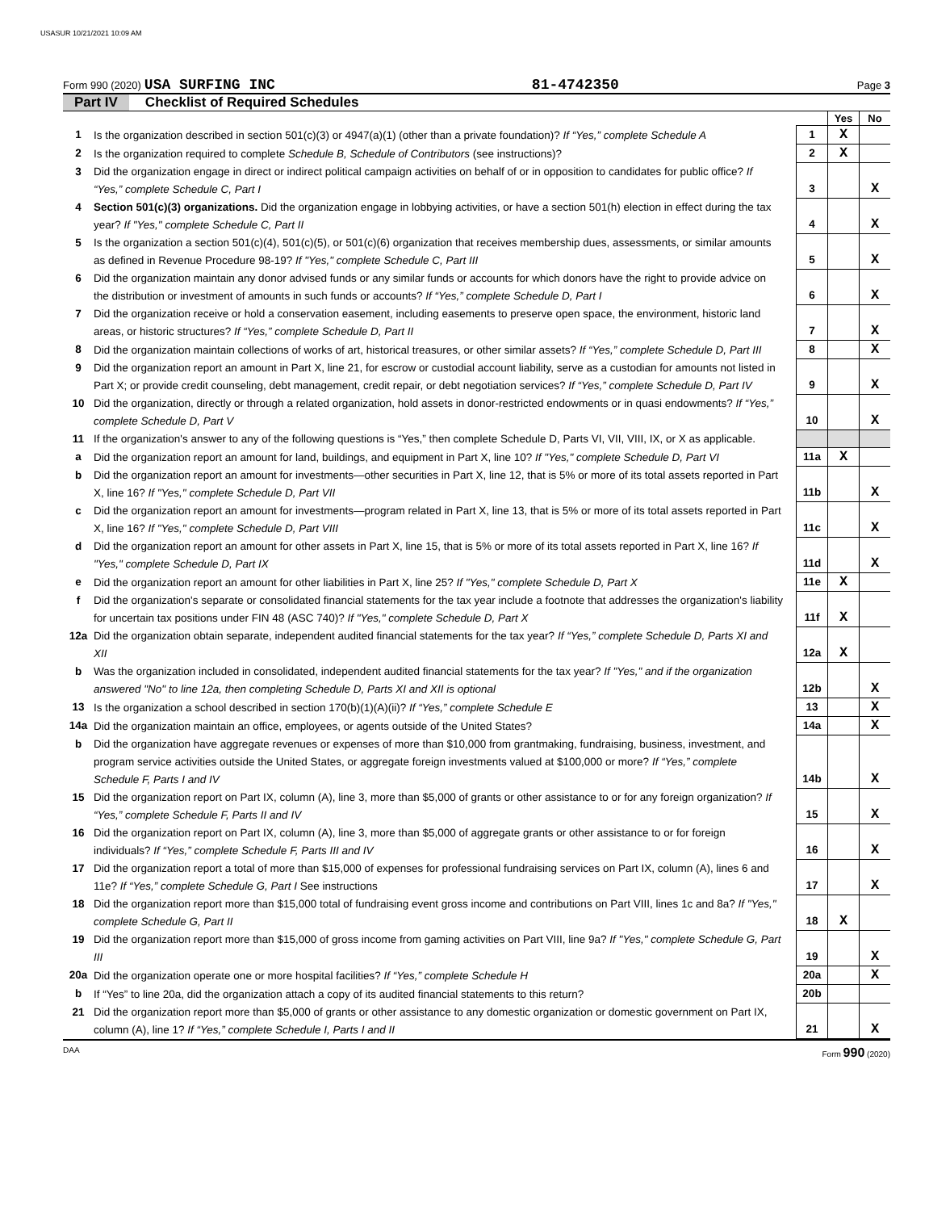USASUR 10/21/2021 10:09 AM
Form 990 (2020) USA SURFING INC 81-4742350 Page 3
Part IV Checklist of Required Schedules
| | | | Yes | No |
| 1 | Is the organization described in section 501(c)(3) or 4947(a)(1) (other than a private foundation)? If “Yes,” complete Schedule A | 1 | X | |
| 2 | Is the organization required to complete Schedule B, Schedule of Contributors (see instructions)? | 2 | X | |
| 3 | Did the organization engage in direct or indirect political campaign activities on behalf of or in opposition to candidates for public office? If “Yes,” complete Schedule C, Part I | 3 | | X |
| 4 | Section 501(c)(3) organizations. Did the organization engage in lobbying activities, or have a section 501(h) election in effect during the tax year? If "Yes," complete Schedule C, Part II | 4 | | X |
| 5 | Is the organization a section 501(c)(4), 501(c)(5), or 501(c)(6) organization that receives membership dues, assessments, or similar amounts as defined in Revenue Procedure 98-19? If "Yes," complete Schedule C, Part III | 5 | | X |
| 6 | Did the organization maintain any donor advised funds or any similar funds or accounts for which donors have the right to provide advice on the distribution or investment of amounts in such funds or accounts? If “Yes,” complete Schedule D, Part I | 6 | | X |
| 7 | Did the organization receive or hold a conservation easement, including easements to preserve open space, the environment, historic land areas, or historic structures? If “Yes,” complete Schedule D, Part II | 7 | | X |
| 8 | Did the organization maintain collections of works of art, historical treasures, or other similar assets? If “Yes,” complete Schedule D, Part III | 8 | | X |
| 9 | Did the organization report an amount in Part X, line 21, for escrow or custodial account liability, serve as a custodian for amounts not listed in Part X; or provide credit counseling, debt management, credit repair, or debt negotiation services? If “Yes,” complete Schedule D, Part IV | 9 | | X |
| 10 | Did the organization, directly or through a related organization, hold assets in donor-restricted endowments or in quasi endowments? If “Yes,” complete Schedule D, Part V | 10 | | X |
| 11 | If the organization's answer to any of the following questions is “Yes,” then complete Schedule D, Parts VI, VII, VIII, IX, or X as applicable. | | | |
| a | Did the organization report an amount for land, buildings, and equipment in Part X, line 10? If "Yes," complete Schedule D, Part VI | 11a | X | |
| b | Did the organization report an amount for investments—other securities in Part X, line 12, that is 5% or more of its total assets reported in Part X, line 16? If "Yes," complete Schedule D, Part VII | 11b | | X |
| c | Did the organization report an amount for investments—program related in Part X, line 13, that is 5% or more of its total assets reported in Part X, line 16? If "Yes," complete Schedule D, Part VIII | 11c | | X |
| d | Did the organization report an amount for other assets in Part X, line 15, that is 5% or more of its total assets reported in Part X, line 16? If "Yes," complete Schedule D, Part IX | 11d | | X |
| e | Did the organization report an amount for other liabilities in Part X, line 25? If "Yes," complete Schedule D, Part X | 11e | X | |
| f | Did the organization's separate or consolidated financial statements for the tax year include a footnote that addresses the organization's liability for uncertain tax positions under FIN 48 (ASC 740)? If "Yes," complete Schedule D, Part X | 11f | X | |
| 12a | Did the organization obtain separate, independent audited financial statements for the tax year? If “Yes,” complete Schedule D, Parts XI and XII | 12a | X | |
| b | Was the organization included in consolidated, independent audited financial statements for the tax year? If "Yes," and if the organization answered "No" to line 12a, then completing Schedule D, Parts XI and XII is optional | 12b | | X |
| 13 | Is the organization a school described in section 170(b)(1)(A)(ii)? If “Yes,” complete Schedule E | 13 | | X |
| 14a | Did the organization maintain an office, employees, or agents outside of the United States? | 14a | | X |
| b | Did the organization have aggregate revenues or expenses of more than $10,000 from grantmaking, fundraising, business, investment, and program service activities outside the United States, or aggregate foreign investments valued at $100,000 or more? If “Yes,” complete Schedule F, Parts I and IV | 14b | | X |
| 15 | Did the organization report on Part IX, column (A), line 3, more than $5,000 of grants or other assistance to or for any foreign organization? If “Yes,” complete Schedule F, Parts II and IV | 15 | | X |
| 16 | Did the organization report on Part IX, column (A), line 3, more than $5,000 of aggregate grants or other assistance to or for foreign individuals? If “Yes,” complete Schedule F, Parts III and IV | 16 | | X |
| 17 | Did the organization report a total of more than $15,000 of expenses for professional fundraising services on Part IX, column (A), lines 6 and 11e? If “Yes,” complete Schedule G, Part I See instructions | 17 | | X |
| 18 | Did the organization report more than $15,000 total of fundraising event gross income and contributions on Part VIII, lines 1c and 8a? If "Yes," complete Schedule G, Part II | 18 | X | |
| 19 | Did the organization report more than $15,000 of gross income from gaming activities on Part VIII, line 9a? If "Yes," complete Schedule G, Part III | 19 | | X |
| 20a | Did the organization operate one or more hospital facilities? If “Yes,” complete Schedule H | 20a | | X |
| b | If “Yes” to line 20a, did the organization attach a copy of its audited financial statements to this return? | 20b | | |
| 21 | Did the organization report more than $5,000 of grants or other assistance to any domestic organization or domestic government on Part IX, column (A), line 1? If “Yes,” complete Schedule I, Parts I and II | 21 | | X |
DAA Form 990 (2020)